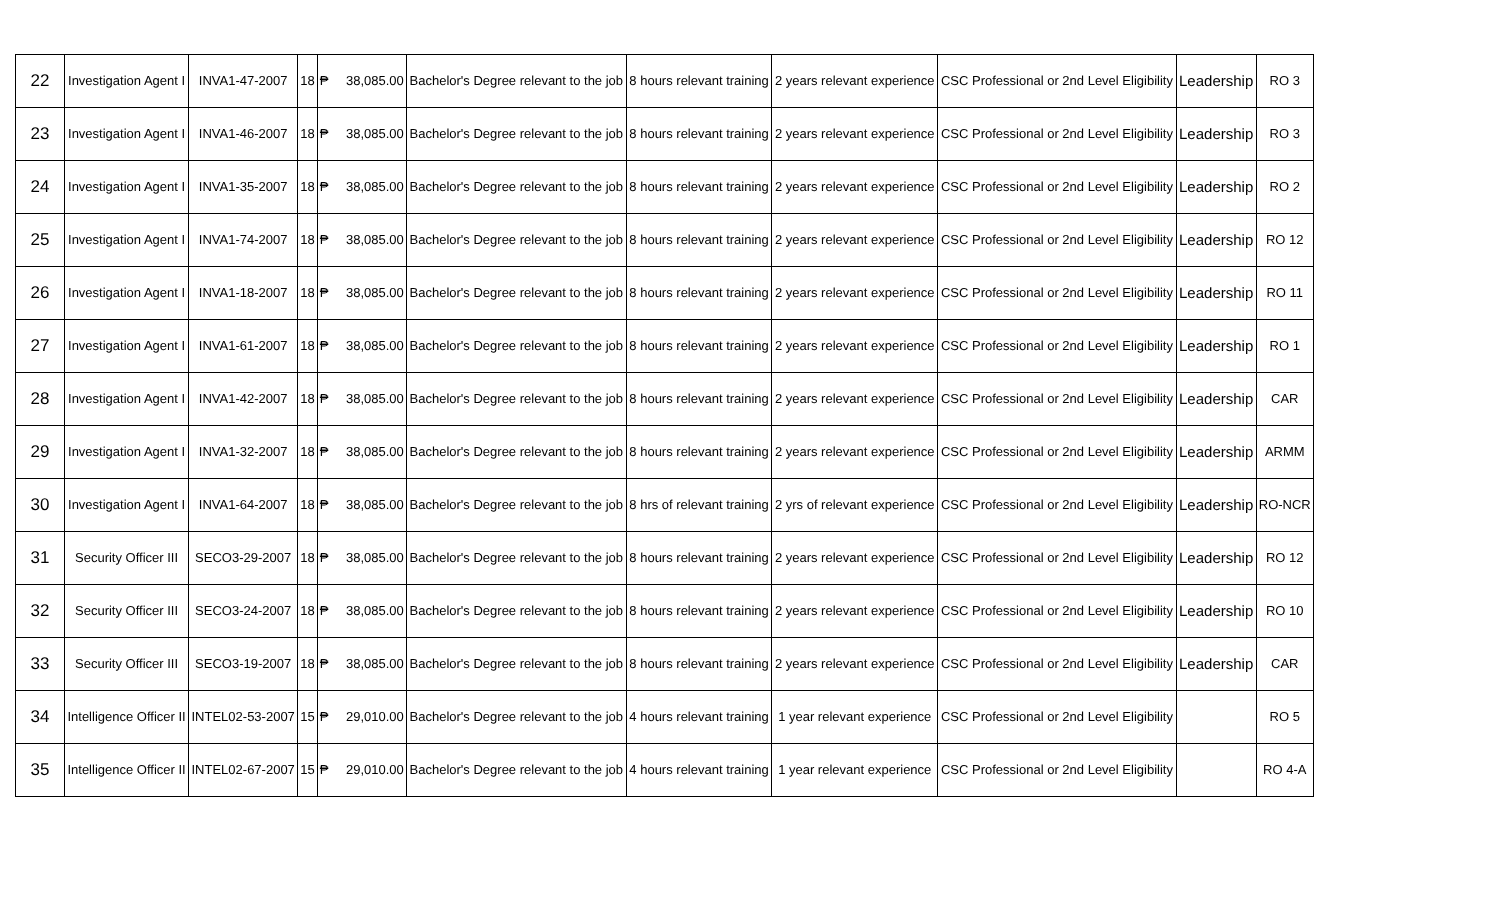| 22 | Investigation Agent I | INVA1-47-2007 | 18 | ₱ | 38,085.00 | Bachelor's Degree relevant to the job | 8 hours relevant training | 2 years relevant experience | CSC Professional or 2nd Level Eligibility | Leadership | RO 3 |
| 23 | Investigation Agent I | INVA1-46-2007 | 18 | ₱ | 38,085.00 | Bachelor's Degree relevant to the job | 8 hours relevant training | 2 years relevant experience | CSC Professional or 2nd Level Eligibility | Leadership | RO 3 |
| 24 | Investigation Agent I | INVA1-35-2007 | 18 | ₱ | 38,085.00 | Bachelor's Degree relevant to the job | 8 hours relevant training | 2 years relevant experience | CSC Professional or 2nd Level Eligibility | Leadership | RO 2 |
| 25 | Investigation Agent I | INVA1-74-2007 | 18 | ₱ | 38,085.00 | Bachelor's Degree relevant to the job | 8 hours relevant training | 2 years relevant experience | CSC Professional or 2nd Level Eligibility | Leadership | RO 12 |
| 26 | Investigation Agent I | INVA1-18-2007 | 18 | ₱ | 38,085.00 | Bachelor's Degree relevant to the job | 8 hours relevant training | 2 years relevant experience | CSC Professional or 2nd Level Eligibility | Leadership | RO 11 |
| 27 | Investigation Agent I | INVA1-61-2007 | 18 | ₱ | 38,085.00 | Bachelor's Degree relevant to the job | 8 hours relevant training | 2 years relevant experience | CSC Professional or 2nd Level Eligibility | Leadership | RO 1 |
| 28 | Investigation Agent I | INVA1-42-2007 | 18 | ₱ | 38,085.00 | Bachelor's Degree relevant to the job | 8 hours relevant training | 2 years relevant experience | CSC Professional or 2nd Level Eligibility | Leadership | CAR |
| 29 | Investigation Agent I | INVA1-32-2007 | 18 | ₱ | 38,085.00 | Bachelor's Degree relevant to the job | 8 hours relevant training | 2 years relevant experience | CSC Professional or 2nd Level Eligibility | Leadership | ARMM |
| 30 | Investigation Agent I | INVA1-64-2007 | 18 | ₱ | 38,085.00 | Bachelor's Degree relevant to the job | 8 hrs of relevant training | 2 yrs of relevant experience | CSC Professional or 2nd Level Eligibility | Leadership | RO-NCR |
| 31 | Security Officer III | SECO3-29-2007 | 18 | ₱ | 38,085.00 | Bachelor's Degree relevant to the job | 8 hours relevant training | 2 years relevant experience | CSC Professional or 2nd Level Eligibility | Leadership | RO 12 |
| 32 | Security Officer III | SECO3-24-2007 | 18 | ₱ | 38,085.00 | Bachelor's Degree relevant to the job | 8 hours relevant training | 2 years relevant experience | CSC Professional or 2nd Level Eligibility | Leadership | RO 10 |
| 33 | Security Officer III | SECO3-19-2007 | 18 | ₱ | 38,085.00 | Bachelor's Degree relevant to the job | 8 hours relevant training | 2 years relevant experience | CSC Professional or 2nd Level Eligibility | Leadership | CAR |
| 34 | Intelligence Officer II | INTEL02-53-2007 | 15 | ₱ | 29,010.00 | Bachelor's Degree relevant to the job | 4 hours relevant training | 1 year relevant experience | CSC Professional or 2nd Level Eligibility | | RO 5 |
| 35 | Intelligence Officer II | INTEL02-67-2007 | 15 | ₱ | 29,010.00 | Bachelor's Degree relevant to the job | 4 hours relevant training | 1 year relevant experience | CSC Professional or 2nd Level Eligibility | | RO 4-A |